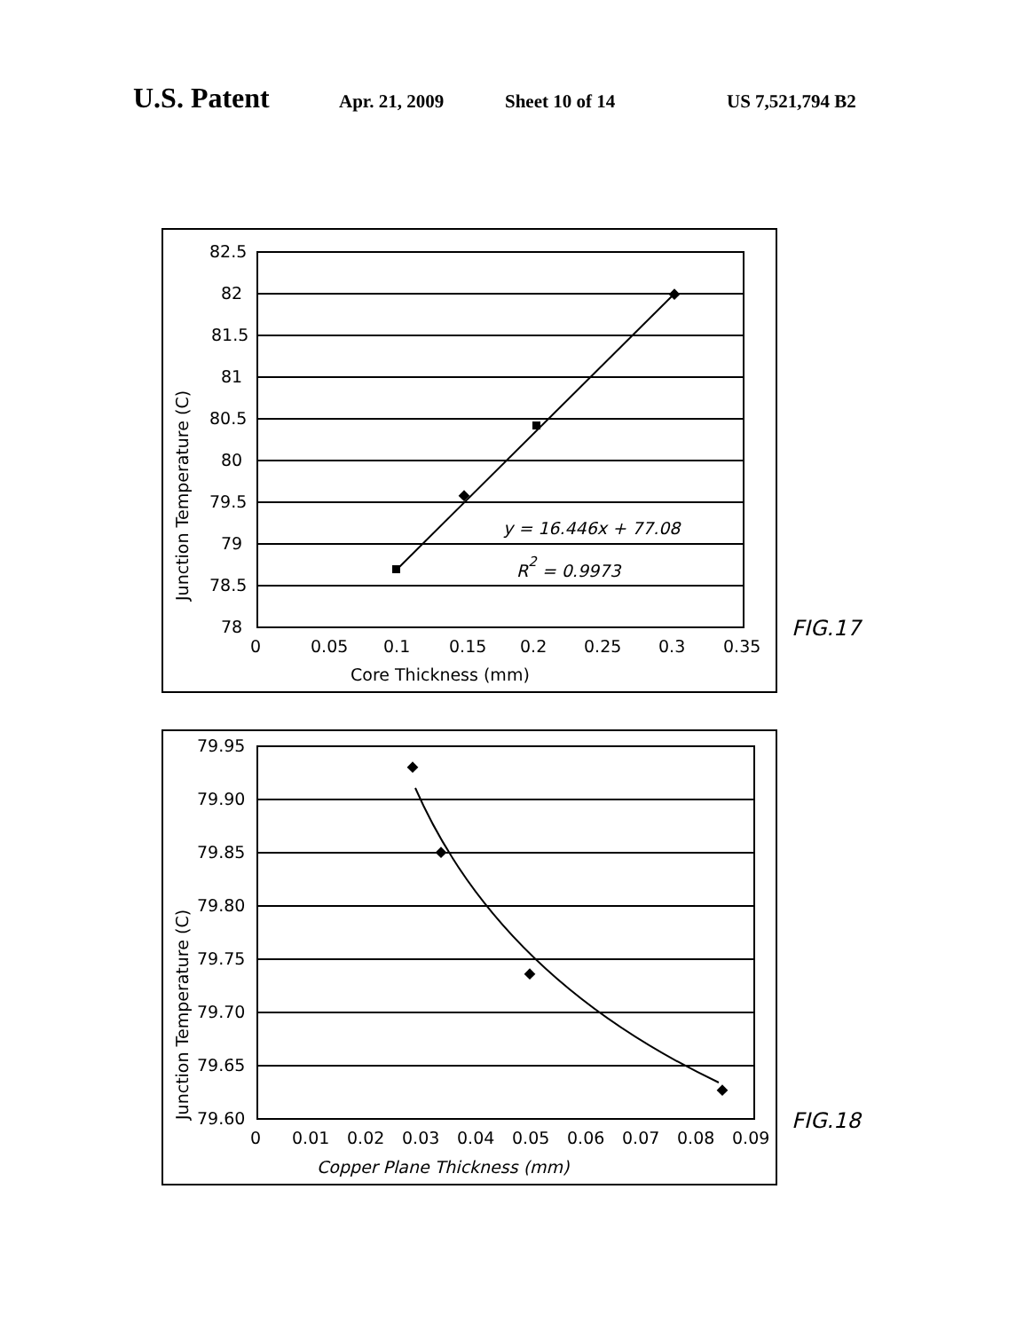U.S. Patent Apr. 21, 2009 Sheet 10 of 14 US 7,521,794 B2
82.5
82
81.5
81
80.5
80
79.5
79
78.5
78
0
0.05
0.1
0.15
0.2
0.25
0.3
0.35
Core Thickness (mm)
y = 16.446x + 77.08
R2 = 0.9973
Junction Temperature (C)
FIG.17
79.95
79.90
79.85
79.80
79.75
79.70
79.65
79.60
0
0.01
0.02
0.03
0.04
0.05
0.06
0.07
0.08
0.09
Copper Plane Thickness (mm)
Junction Temperature (C)
FIG.18